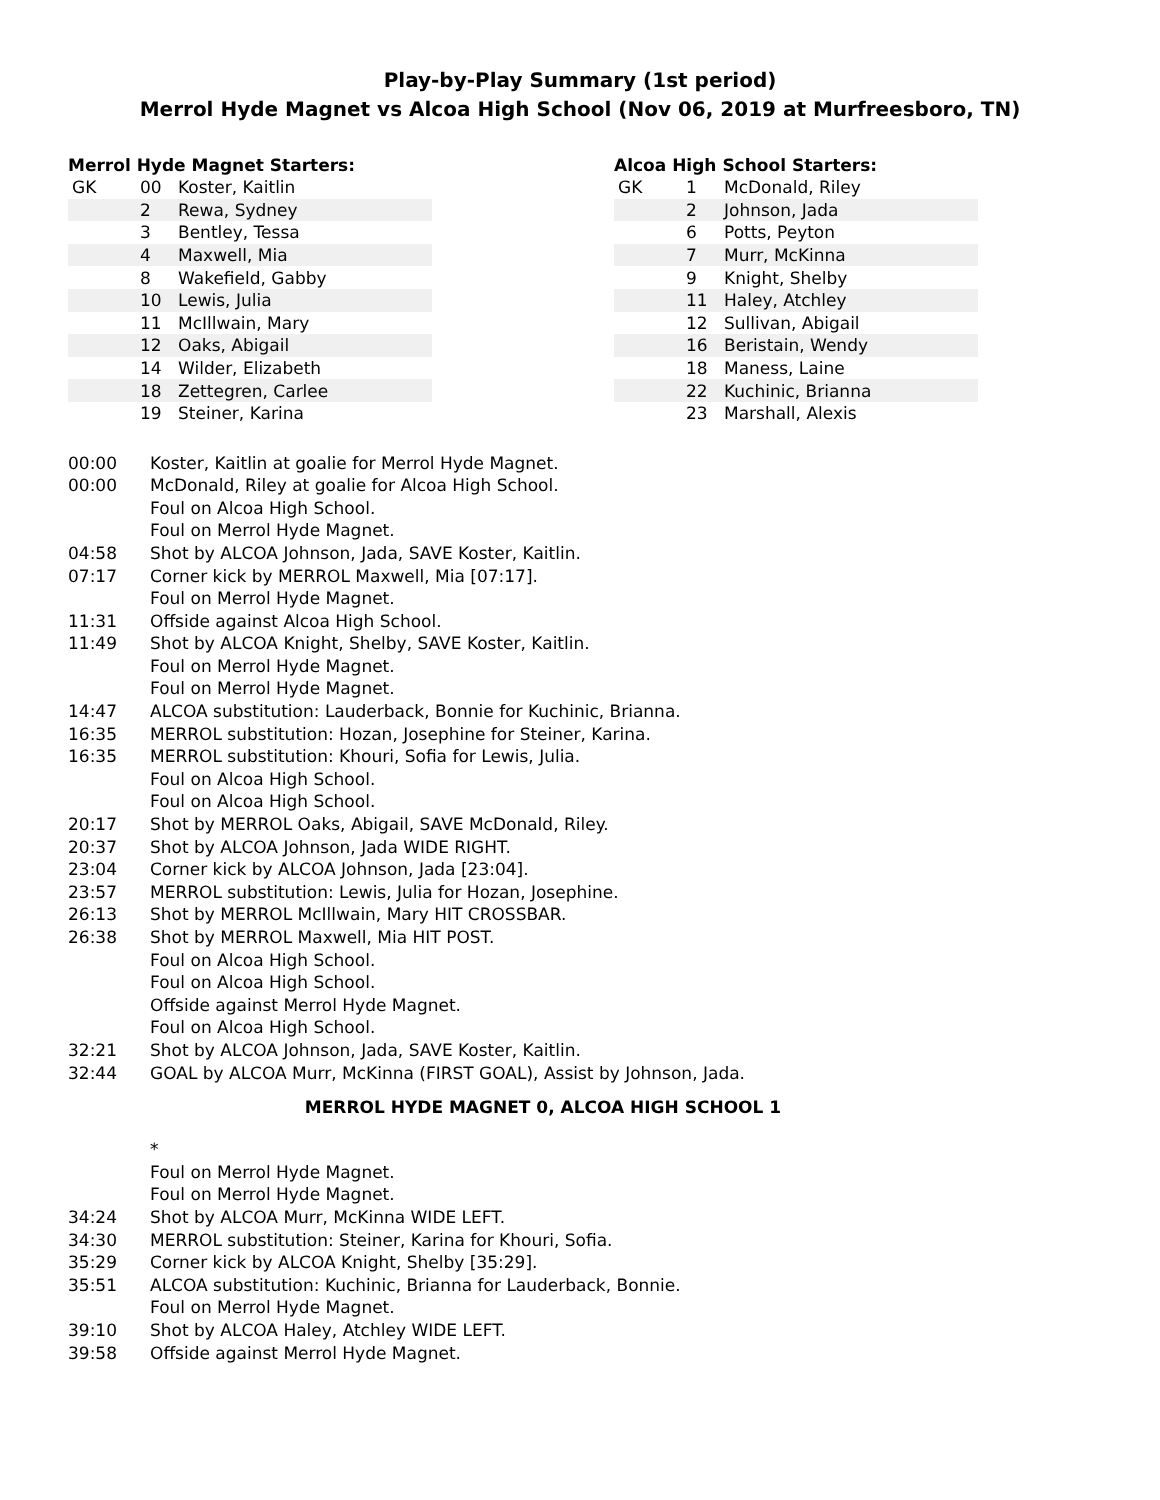Play-by-Play Summary (1st period)
Merrol Hyde Magnet vs Alcoa High School (Nov 06, 2019 at Murfreesboro, TN)
Merrol Hyde Magnet Starters:
| GK | 00 | Koster, Kaitlin |
| | 2 | Rewa, Sydney |
| | 3 | Bentley, Tessa |
| | 4 | Maxwell, Mia |
| | 8 | Wakefield, Gabby |
| | 10 | Lewis, Julia |
| | 11 | McIllwain, Mary |
| | 12 | Oaks, Abigail |
| | 14 | Wilder, Elizabeth |
| | 18 | Zettegren, Carlee |
| | 19 | Steiner, Karina |
Alcoa High School Starters:
| GK | 1 | McDonald, Riley |
| | 2 | Johnson, Jada |
| | 6 | Potts, Peyton |
| | 7 | Murr, McKinna |
| | 9 | Knight, Shelby |
| | 11 | Haley, Atchley |
| | 12 | Sullivan, Abigail |
| | 16 | Beristain, Wendy |
| | 18 | Maness, Laine |
| | 22 | Kuchinic, Brianna |
| | 23 | Marshall, Alexis |
| 00:00 | Koster, Kaitlin at goalie for Merrol Hyde Magnet. |
| 00:00 | McDonald, Riley at goalie for Alcoa High School. |
| | Foul on Alcoa High School. |
| | Foul on Merrol Hyde Magnet. |
| 04:58 | Shot by ALCOA Johnson, Jada, SAVE Koster, Kaitlin. |
| 07:17 | Corner kick by MERROL Maxwell, Mia [07:17]. |
| | Foul on Merrol Hyde Magnet. |
| 11:31 | Offside against Alcoa High School. |
| 11:49 | Shot by ALCOA Knight, Shelby, SAVE Koster, Kaitlin. |
| | Foul on Merrol Hyde Magnet. |
| | Foul on Merrol Hyde Magnet. |
| 14:47 | ALCOA substitution: Lauderback, Bonnie for Kuchinic, Brianna. |
| 16:35 | MERROL substitution: Hozan, Josephine for Steiner, Karina. |
| 16:35 | MERROL substitution: Khouri, Sofia for Lewis, Julia. |
| | Foul on Alcoa High School. |
| | Foul on Alcoa High School. |
| 20:17 | Shot by MERROL Oaks, Abigail, SAVE McDonald, Riley. |
| 20:37 | Shot by ALCOA Johnson, Jada WIDE RIGHT. |
| 23:04 | Corner kick by ALCOA Johnson, Jada [23:04]. |
| 23:57 | MERROL substitution: Lewis, Julia for Hozan, Josephine. |
| 26:13 | Shot by MERROL McIllwain, Mary HIT CROSSBAR. |
| 26:38 | Shot by MERROL Maxwell, Mia HIT POST. |
| | Foul on Alcoa High School. |
| | Foul on Alcoa High School. |
| | Offside against Merrol Hyde Magnet. |
| | Foul on Alcoa High School. |
| 32:21 | Shot by ALCOA Johnson, Jada, SAVE Koster, Kaitlin. |
| 32:44 | GOAL by ALCOA Murr, McKinna (FIRST GOAL), Assist by Johnson, Jada. |
MERROL HYDE MAGNET 0, ALCOA HIGH SCHOOL 1
| | * |
| | Foul on Merrol Hyde Magnet. |
| | Foul on Merrol Hyde Magnet. |
| 34:24 | Shot by ALCOA Murr, McKinna WIDE LEFT. |
| 34:30 | MERROL substitution: Steiner, Karina for Khouri, Sofia. |
| 35:29 | Corner kick by ALCOA Knight, Shelby [35:29]. |
| 35:51 | ALCOA substitution: Kuchinic, Brianna for Lauderback, Bonnie. |
| | Foul on Merrol Hyde Magnet. |
| 39:10 | Shot by ALCOA Haley, Atchley WIDE LEFT. |
| 39:58 | Offside against Merrol Hyde Magnet. |